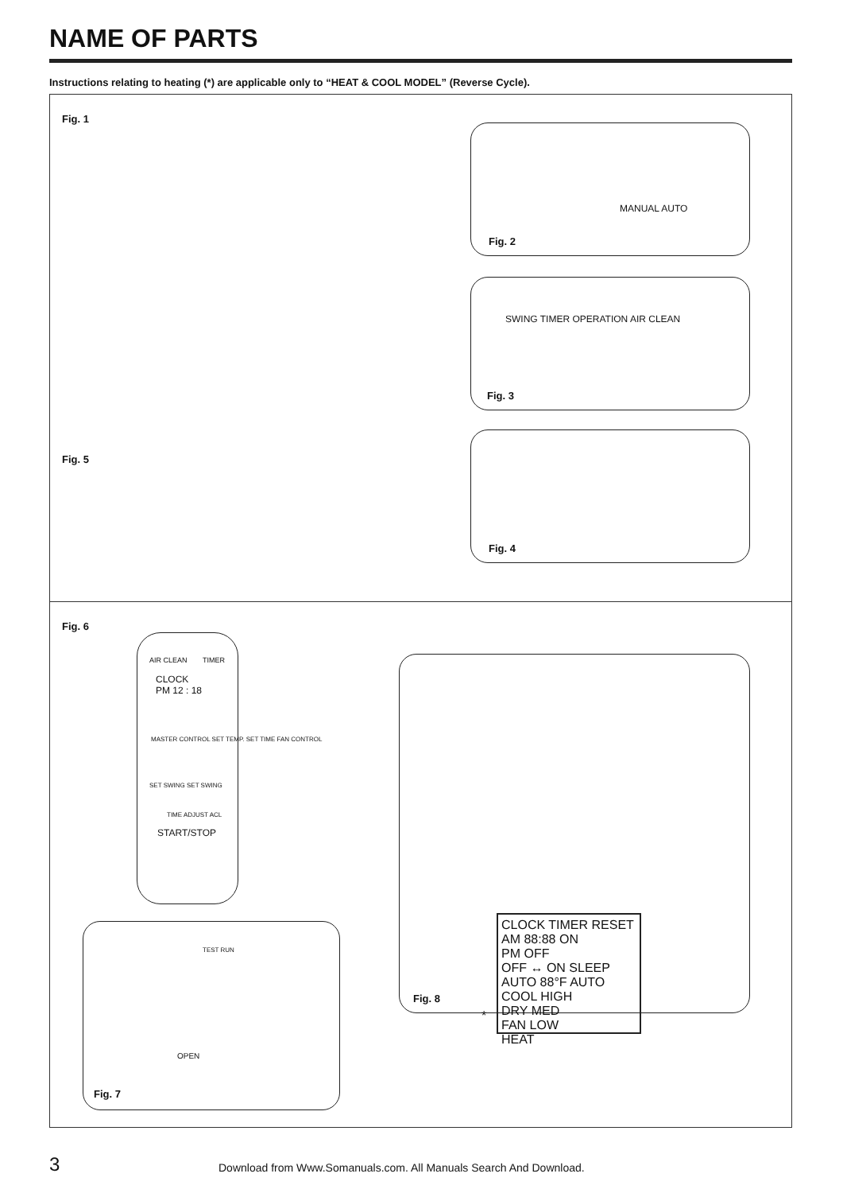NAME OF PARTS
Instructions relating to heating (*) are applicable only to “HEAT & COOL MODEL” (Reverse Cycle).
Fig. 1
MANUAL AUTO
Fig. 2
SWING TIMER OPERATION AIR CLEAN
Fig. 3
Fig. 4
Fig. 5
Fig. 6
AIR CLEAN TIMER
CLOCK
PM 12 : 18
MASTER CONTROL SET TEMP. SET TIME FAN CONTROL
SET SWING SET SWING
TIME ADJUST ACL
START/STOP
TEST RUN
OPEN
Fig. 7
CLOCK TIMER RESET
AM 88:88 ON
PM OFF
OFF ↔ ON SLEEP
AUTO 88°F AUTO
COOL HIGH
DRY MED
FAN LOW
HEAT
*
Fig. 8
3
Download from Www.Somanuals.com. All Manuals Search And Download.